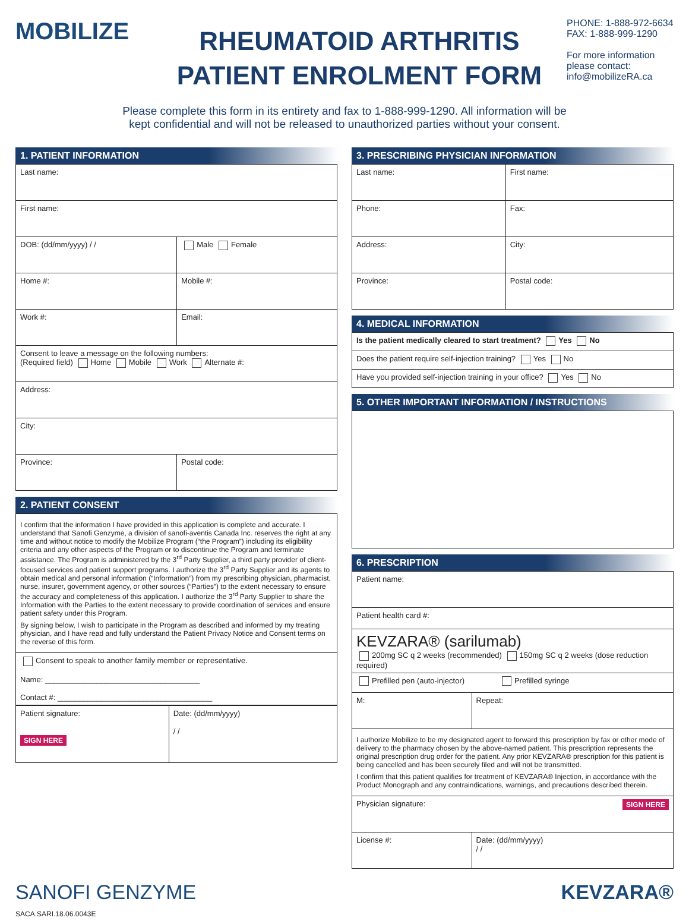MOBILIZE
RHEUMATOID ARTHRITIS
PATIENT ENROLMENT FORM
PHONE: 1-888-972-6634
FAX: 1-888-999-1290
For more information please contact: info@mobilizeRA.ca
Please complete this form in its entirety and fax to 1-888-999-1290. All information will be
kept confidential and will not be released to unauthorized parties without your consent.
1. PATIENT INFORMATION
| Last name: | |
| First name: | |
| DOB: (dd/mm/yyyy) / / | Male Female |
| Home #: | Mobile #: |
| Work #: | Email: |
| Consent to leave a message on the following numbers: (Required field) Home Mobile Work Alternate #: | |
| Address: | |
| City: | |
| Province: | Postal code: |
2. PATIENT CONSENT
| I confirm that the information I have provided in this application is complete and accurate. I understand that Sanofi Genzyme, a division of sanofi-aventis Canada Inc. reserves the right at any time and without notice to modify the Mobilize Program (“the Program”) including its eligibility criteria and any other aspects of the Program or to discontinue the Program and terminate assistance. The Program is administered by the 3<sup>rd</sup> Party Supplier, a third party provider of client-focused services and patient support programs. I authorize the 3<sup>rd</sup> Party Supplier and its agents to obtain medical and personal information (“Information”) from my prescribing physician, pharmacist, nurse, insurer, government agency, or other sources (“Parties”) to the extent necessary to ensure the accuracy and completeness of this application. I authorize the 3<sup>rd</sup> Party Supplier to share the Information with the Parties to the extent necessary to provide coordination of services and ensure patient safety under this Program. By signing below, I wish to participate in the Program as described and informed by my treating physician, and I have read and fully understand the Patient Privacy Notice and Consent terms on the reverse of this form. |
| Consent to speak to another family member or representative. Name: ____________________________________ Contact #: ____________________________________ |
| Patient signature: SIGN HERE | Date: (dd/mm/yyyy) / / |
3. PRESCRIBING PHYSICIAN INFORMATION
| Last name: | First name: |
| Phone: | Fax: |
| Address: | City: |
| Province: | Postal code: |
4. MEDICAL INFORMATION
| Is the patient medically cleared to start treatment? Yes No |
| Does the patient require self-injection training? Yes No |
| Have you provided self-injection training in your office? Yes No |
5. OTHER IMPORTANT INFORMATION / INSTRUCTIONS
6. PRESCRIPTION
| Patient name: | |
| Patient health card #: | |
| KEVZARA® (sarilumab) 200mg SC q 2 weeks (recommended) 150mg SC q 2 weeks (dose reduction required) | |
| Prefilled pen (auto-injector) Prefilled syringe | |
| M: | Repeat: |
| I authorize Mobilize to be my designated agent to forward this prescription by fax or other mode of delivery to the pharmacy chosen by the above-named patient. This prescription represents the original prescription drug order for the patient. Any prior KEVZARA® prescription for this patient is being cancelled and has been securely filed and will not be transmitted. I confirm that this patient qualifies for treatment of KEVZARA® Injection, in accordance with the Product Monograph and any contraindications, warnings, and precautions described therein. | |
| Physician signature: SIGN HERE | |
| License #: | Date: (dd/mm/yyyy) / / |
SANOFI GENZYME KEVZARA®
SACA.SARI.18.06.0043E